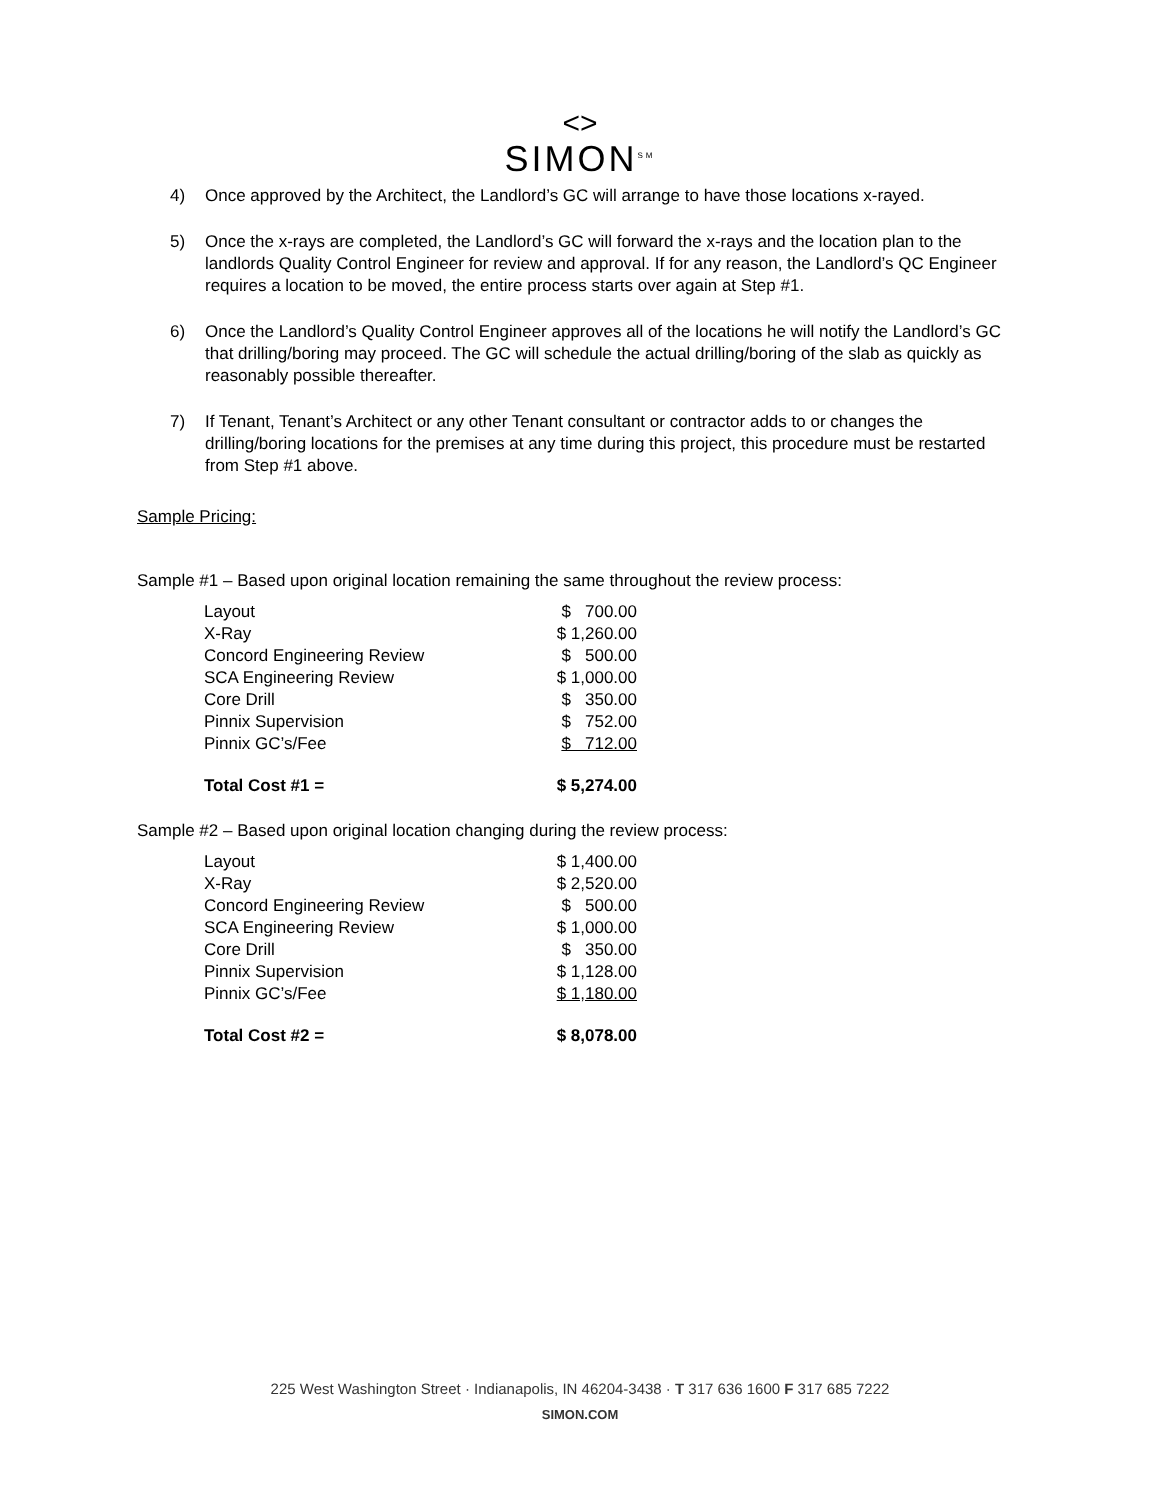<>
SIMON<sup>SM</sup>
4) Once approved by the Architect, the Landlord’s GC will arrange to have those locations x-rayed.
5) Once the x-rays are completed, the Landlord’s GC will forward the x-rays and the location plan to the landlords Quality Control Engineer for review and approval. If for any reason, the Landlord’s QC Engineer requires a location to be moved, the entire process starts over again at Step #1.
6) Once the Landlord’s Quality Control Engineer approves all of the locations he will notify the Landlord’s GC that drilling/boring may proceed. The GC will schedule the actual drilling/boring of the slab as quickly as reasonably possible thereafter.
7) If Tenant, Tenant’s Architect or any other Tenant consultant or contractor adds to or changes the drilling/boring locations for the premises at any time during this project, this procedure must be restarted from Step #1 above.
Sample Pricing:
Sample #1 – Based upon original location remaining the same throughout the review process:
| Layout | $ 700.00 |
| X-Ray | $ 1,260.00 |
| Concord Engineering Review | $ 500.00 |
| SCA Engineering Review | $ 1,000.00 |
| Core Drill | $ 350.00 |
| Pinnix Supervision | $ 752.00 |
| Pinnix GC’s/Fee | $ 712.00 |
| Total Cost #1 = | $ 5,274.00 |
Sample #2 – Based upon original location changing during the review process:
| Layout | $ 1,400.00 |
| X-Ray | $ 2,520.00 |
| Concord Engineering Review | $ 500.00 |
| SCA Engineering Review | $ 1,000.00 |
| Core Drill | $ 350.00 |
| Pinnix Supervision | $ 1,128.00 |
| Pinnix GC’s/Fee | $ 1,180.00 |
| Total Cost #2 = | $ 8,078.00 |
225 West Washington Street · Indianapolis, IN 46204-3438 · T 317 636 1600 F 317 685 7222
SIMON.COM